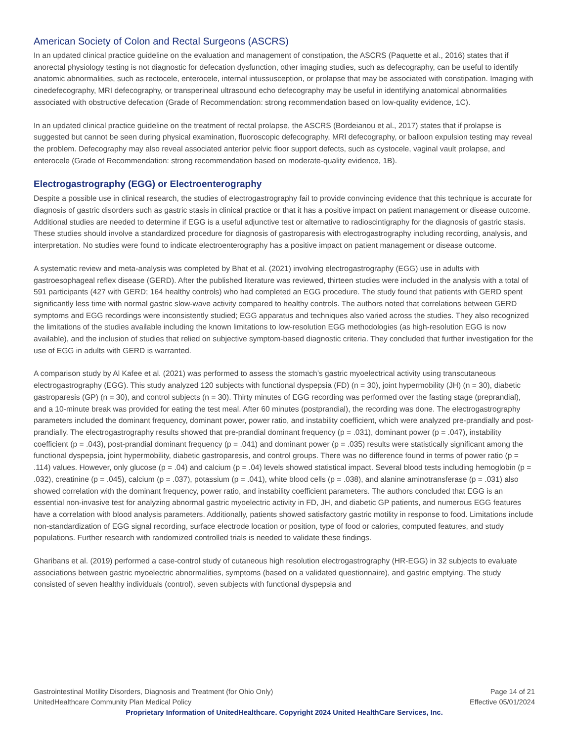American Society of Colon and Rectal Surgeons (ASCRS)
In an updated clinical practice guideline on the evaluation and management of constipation, the ASCRS (Paquette et al., 2016) states that if anorectal physiology testing is not diagnostic for defecation dysfunction, other imaging studies, such as defecography, can be useful to identify anatomic abnormalities, such as rectocele, enterocele, internal intussusception, or prolapse that may be associated with constipation. Imaging with cinedefecography, MRI defecography, or transperineal ultrasound echo defecography may be useful in identifying anatomical abnormalities associated with obstructive defecation (Grade of Recommendation: strong recommendation based on low-quality evidence, 1C).
In an updated clinical practice guideline on the treatment of rectal prolapse, the ASCRS (Bordeianou et al., 2017) states that if prolapse is suggested but cannot be seen during physical examination, fluoroscopic defecography, MRI defecography, or balloon expulsion testing may reveal the problem. Defecography may also reveal associated anterior pelvic floor support defects, such as cystocele, vaginal vault prolapse, and enterocele (Grade of Recommendation: strong recommendation based on moderate-quality evidence, 1B).
Electrogastrography (EGG) or Electroenterography
Despite a possible use in clinical research, the studies of electrogastrography fail to provide convincing evidence that this technique is accurate for diagnosis of gastric disorders such as gastric stasis in clinical practice or that it has a positive impact on patient management or disease outcome. Additional studies are needed to determine if EGG is a useful adjunctive test or alternative to radioscintigraphy for the diagnosis of gastric stasis. These studies should involve a standardized procedure for diagnosis of gastroparesis with electrogastrography including recording, analysis, and interpretation. No studies were found to indicate electroenterography has a positive impact on patient management or disease outcome.
A systematic review and meta-analysis was completed by Bhat et al. (2021) involving electrogastrography (EGG) use in adults with gastroesophageal reflex disease (GERD). After the published literature was reviewed, thirteen studies were included in the analysis with a total of 591 participants (427 with GERD; 164 healthy controls) who had completed an EGG procedure. The study found that patients with GERD spent significantly less time with normal gastric slow-wave activity compared to healthy controls. The authors noted that correlations between GERD symptoms and EGG recordings were inconsistently studied; EGG apparatus and techniques also varied across the studies. They also recognized the limitations of the studies available including the known limitations to low-resolution EGG methodologies (as high-resolution EGG is now available), and the inclusion of studies that relied on subjective symptom-based diagnostic criteria. They concluded that further investigation for the use of EGG in adults with GERD is warranted.
A comparison study by Al Kafee et al. (2021) was performed to assess the stomach’s gastric myoelectrical activity using transcutaneous electrogastrography (EGG). This study analyzed 120 subjects with functional dyspepsia (FD) (n = 30), joint hypermobility (JH) (n = 30), diabetic gastroparesis (GP) (n = 30), and control subjects (n = 30). Thirty minutes of EGG recording was performed over the fasting stage (preprandial), and a 10-minute break was provided for eating the test meal. After 60 minutes (postprandial), the recording was done. The electrogastrography parameters included the dominant frequency, dominant power, power ratio, and instability coefficient, which were analyzed pre-prandially and post-prandially. The electrogastrography results showed that pre-prandial dominant frequency (p = .031), dominant power (p = .047), instability coefficient (p = .043), post-prandial dominant frequency (p = .041) and dominant power (p = .035) results were statistically significant among the functional dyspepsia, joint hypermobility, diabetic gastroparesis, and control groups. There was no difference found in terms of power ratio (p = .114) values. However, only glucose (p = .04) and calcium (p = .04) levels showed statistical impact. Several blood tests including hemoglobin (p = .032), creatinine (p = .045), calcium (p = .037), potassium (p = .041), white blood cells (p = .038), and alanine aminotransferase (p = .031) also showed correlation with the dominant frequency, power ratio, and instability coefficient parameters. The authors concluded that EGG is an essential non-invasive test for analyzing abnormal gastric myoelectric activity in FD, JH, and diabetic GP patients, and numerous EGG features have a correlation with blood analysis parameters. Additionally, patients showed satisfactory gastric motility in response to food. Limitations include non-standardization of EGG signal recording, surface electrode location or position, type of food or calories, computed features, and study populations. Further research with randomized controlled trials is needed to validate these findings.
Gharibans et al. (2019) performed a case-control study of cutaneous high resolution electrogastrography (HR-EGG) in 32 subjects to evaluate associations between gastric myoelectric abnormalities, symptoms (based on a validated questionnaire), and gastric emptying. The study consisted of seven healthy individuals (control), seven subjects with functional dyspepsia and
Gastrointestinal Motility Disorders, Diagnosis and Treatment (for Ohio Only) Page 14 of 21
UnitedHealthcare Community Plan Medical Policy Effective 05/01/2024
Proprietary Information of UnitedHealthcare. Copyright 2024 United HealthCare Services, Inc.